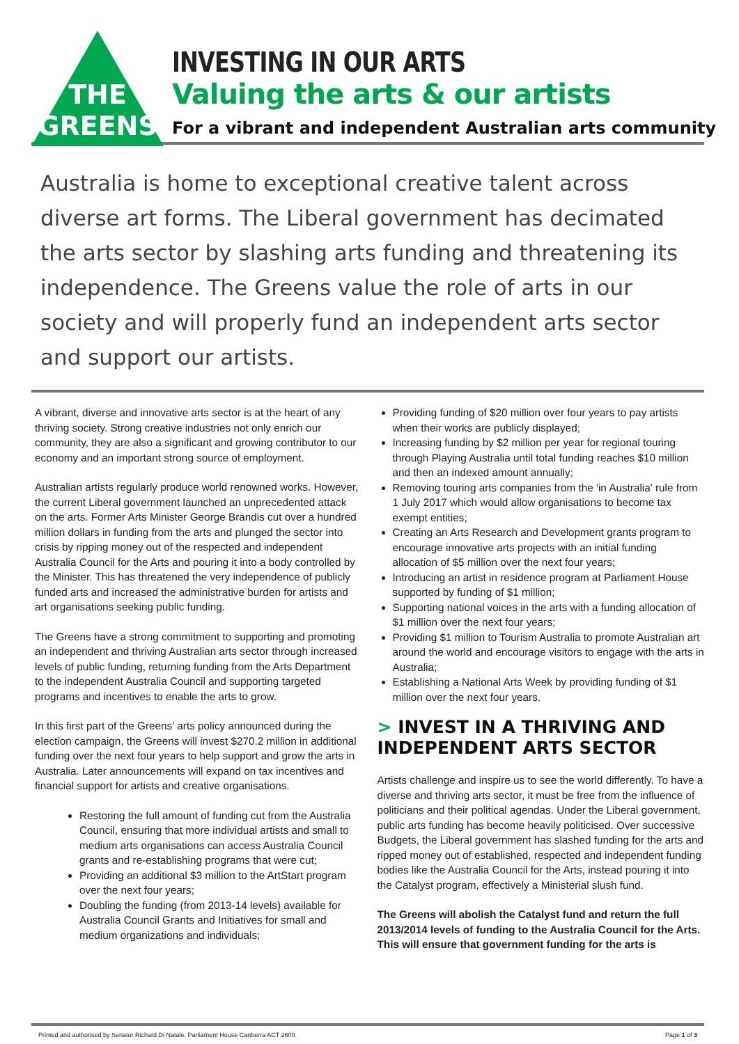THE
GREENS
INVESTING IN OUR ARTS
Valuing the arts & our artists
For a vibrant and independent Australian arts community
Australia is home to exceptional creative talent across diverse art forms. The Liberal government has decimated the arts sector by slashing arts funding and threatening its independence. The Greens value the role of arts in our society and will properly fund an independent arts sector and support our artists.
A vibrant, diverse and innovative arts sector is at the heart of any thriving society. Strong creative industries not only enrich our community, they are also a significant and growing contributor to our economy and an important strong source of employment.
Australian artists regularly produce world renowned works. However, the current Liberal government launched an unprecedented attack on the arts. Former Arts Minister George Brandis cut over a hundred million dollars in funding from the arts and plunged the sector into crisis by ripping money out of the respected and independent Australia Council for the Arts and pouring it into a body controlled by the Minister. This has threatened the very independence of publicly funded arts and increased the administrative burden for artists and art organisations seeking public funding.
The Greens have a strong commitment to supporting and promoting an independent and thriving Australian arts sector through increased levels of public funding, returning funding from the Arts Department to the independent Australia Council and supporting targeted programs and incentives to enable the arts to grow.
In this first part of the Greens’ arts policy announced during the election campaign, the Greens will invest $270.2 million in additional funding over the next four years to help support and grow the arts in Australia. Later announcements will expand on tax incentives and financial support for artists and creative organisations.
Restoring the full amount of funding cut from the Australia Council, ensuring that more individual artists and small to medium arts organisations can access Australia Council grants and re-establishing programs that were cut;
Providing an additional $3 million to the ArtStart program over the next four years;
Doubling the funding (from 2013-14 levels) available for Australia Council Grants and Initiatives for small and medium organizations and individuals;
Providing funding of $20 million over four years to pay artists when their works are publicly displayed;
Increasing funding by $2 million per year for regional touring through Playing Australia until total funding reaches $10 million and then an indexed amount annually;
Removing touring arts companies from the 'in Australia' rule from 1 July 2017 which would allow organisations to become tax exempt entities;
Creating an Arts Research and Development grants program to encourage innovative arts projects with an initial funding allocation of $5 million over the next four years;
Introducing an artist in residence program at Parliament House supported by funding of $1 million;
Supporting national voices in the arts with a funding allocation of $1 million over the next four years;
Providing $1 million to Tourism Australia to promote Australian art around the world and encourage visitors to engage with the arts in Australia;
Establishing a National Arts Week by providing funding of $1 million over the next four years.
> INVEST IN A THRIVING AND INDEPENDENT ARTS SECTOR
Artists challenge and inspire us to see the world differently. To have a diverse and thriving arts sector, it must be free from the influence of politicians and their political agendas. Under the Liberal government, public arts funding has become heavily politicised. Over successive Budgets, the Liberal government has slashed funding for the arts and ripped money out of established, respected and independent funding bodies like the Australia Council for the Arts, instead pouring it into the Catalyst program, effectively a Ministerial slush fund.
The Greens will abolish the Catalyst fund and return the full 2013/2014 levels of funding to the Australia Council for the Arts. This will ensure that government funding for the arts is
Printed and authorised by Senator Richard Di Natale, Parliament House Canberra ACT 2600. Page 1 of 3